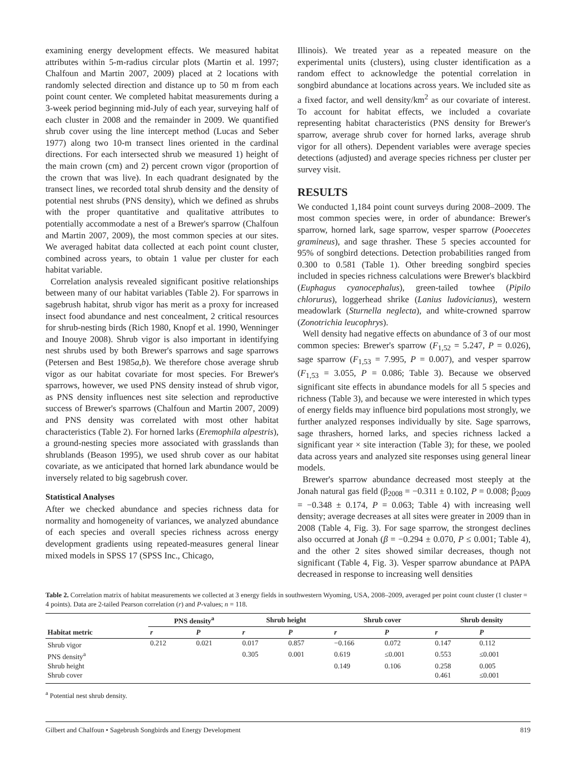examining energy development effects. We measured habitat attributes within 5-m-radius circular plots (Martin et al. 1997; Chalfoun and Martin 2007, 2009) placed at 2 locations with randomly selected direction and distance up to 50 m from each point count center. We completed habitat measurements during a 3-week period beginning mid-July of each year, surveying half of each cluster in 2008 and the remainder in 2009. We quantified shrub cover using the line intercept method (Lucas and Seber 1977) along two 10-m transect lines oriented in the cardinal directions. For each intersected shrub we measured 1) height of the main crown (cm) and 2) percent crown vigor (proportion of the crown that was live). In each quadrant designated by the transect lines, we recorded total shrub density and the density of potential nest shrubs (PNS density), which we defined as shrubs with the proper quantitative and qualitative attributes to potentially accommodate a nest of a Brewer's sparrow (Chalfoun and Martin 2007, 2009), the most common species at our sites. We averaged habitat data collected at each point count cluster, combined across years, to obtain 1 value per cluster for each habitat variable.
Correlation analysis revealed significant positive relationships between many of our habitat variables (Table 2). For sparrows in sagebrush habitat, shrub vigor has merit as a proxy for increased insect food abundance and nest concealment, 2 critical resources for shrub-nesting birds (Rich 1980, Knopf et al. 1990, Wenninger and Inouye 2008). Shrub vigor is also important in identifying nest shrubs used by both Brewer's sparrows and sage sparrows (Petersen and Best 1985a,b). We therefore chose average shrub vigor as our habitat covariate for most species. For Brewer's sparrows, however, we used PNS density instead of shrub vigor, as PNS density influences nest site selection and reproductive success of Brewer's sparrows (Chalfoun and Martin 2007, 2009) and PNS density was correlated with most other habitat characteristics (Table 2). For horned larks (Eremophila alpestris), a ground-nesting species more associated with grasslands than shrublands (Beason 1995), we used shrub cover as our habitat covariate, as we anticipated that horned lark abundance would be inversely related to big sagebrush cover.
Statistical Analyses
After we checked abundance and species richness data for normality and homogeneity of variances, we analyzed abundance of each species and overall species richness across energy development gradients using repeated-measures general linear mixed models in SPSS 17 (SPSS Inc., Chicago,
Illinois). We treated year as a repeated measure on the experimental units (clusters), using cluster identification as a random effect to acknowledge the potential correlation in songbird abundance at locations across years. We included site as a fixed factor, and well density/km<sup>2</sup> as our covariate of interest. To account for habitat effects, we included a covariate representing habitat characteristics (PNS density for Brewer's sparrow, average shrub cover for horned larks, average shrub vigor for all others). Dependent variables were average species detections (adjusted) and average species richness per cluster per survey visit.
RESULTS
We conducted 1,184 point count surveys during 2008–2009. The most common species were, in order of abundance: Brewer's sparrow, horned lark, sage sparrow, vesper sparrow (Pooecetes gramineus), and sage thrasher. These 5 species accounted for 95% of songbird detections. Detection probabilities ranged from 0.300 to 0.581 (Table 1). Other breeding songbird species included in species richness calculations were Brewer's blackbird (Euphagus cyanocephalus), green-tailed towhee (Pipilo chlorurus), loggerhead shrike (Lanius ludovicianus), western meadowlark (Sturnella neglecta), and white-crowned sparrow (Zonotrichia leucophrys).
Well density had negative effects on abundance of 3 of our most common species: Brewer's sparrow (F<sub>1,52</sub> = 5.247, P = 0.026), sage sparrow (F<sub>1,53</sub> = 7.995, P = 0.007), and vesper sparrow (F<sub>1,53</sub> = 3.055, P = 0.086; Table 3). Because we observed significant site effects in abundance models for all 5 species and richness (Table 3), and because we were interested in which types of energy fields may influence bird populations most strongly, we further analyzed responses individually by site. Sage sparrows, sage thrashers, horned larks, and species richness lacked a significant year × site interaction (Table 3); for these, we pooled data across years and analyzed site responses using general linear models.
Brewer's sparrow abundance decreased most steeply at the Jonah natural gas field (β<sub>2008</sub> = −0.311 ± 0.102, P = 0.008; β<sub>2009</sub> = −0.348 ± 0.174, P = 0.063; Table 4) with increasing well density; average decreases at all sites were greater in 2009 than in 2008 (Table 4, Fig. 3). For sage sparrow, the strongest declines also occurred at Jonah (β = −0.294 ± 0.070, P ≤ 0.001; Table 4), and the other 2 sites showed similar decreases, though not significant (Table 4, Fig. 3). Vesper sparrow abundance at PAPA decreased in response to increasing well densities
Table 2. Correlation matrix of habitat measurements we collected at 3 energy fields in southwestern Wyoming, USA, 2008–2009, averaged per point count cluster (1 cluster = 4 points). Data are 2-tailed Pearson correlation (r) and P-values; n = 118.
| | PNS density<sup>a</sup> | | Shrub height | | Shrub cover | | Shrub density | |
| --- | --- | --- | --- | --- | --- | --- | --- | --- |
| Habitat metric | r | P | r | P | r | P | r | P |
| Shrub vigor | 0.212 | 0.021 | 0.017 | 0.857 | −0.166 | 0.072 | 0.147 | 0.112 |
| PNS density<sup>a</sup> | | | 0.305 | 0.001 | 0.619 | ≤0.001 | 0.553 | ≤0.001 |
| Shrub height | | | | | 0.149 | 0.106 | 0.258 | 0.005 |
| Shrub cover | | | | | | | 0.461 | ≤0.001 |
<sup>a</sup> Potential nest shrub density.
Gilbert and Chalfoun • Sagebrush Songbirds and Energy Development 819